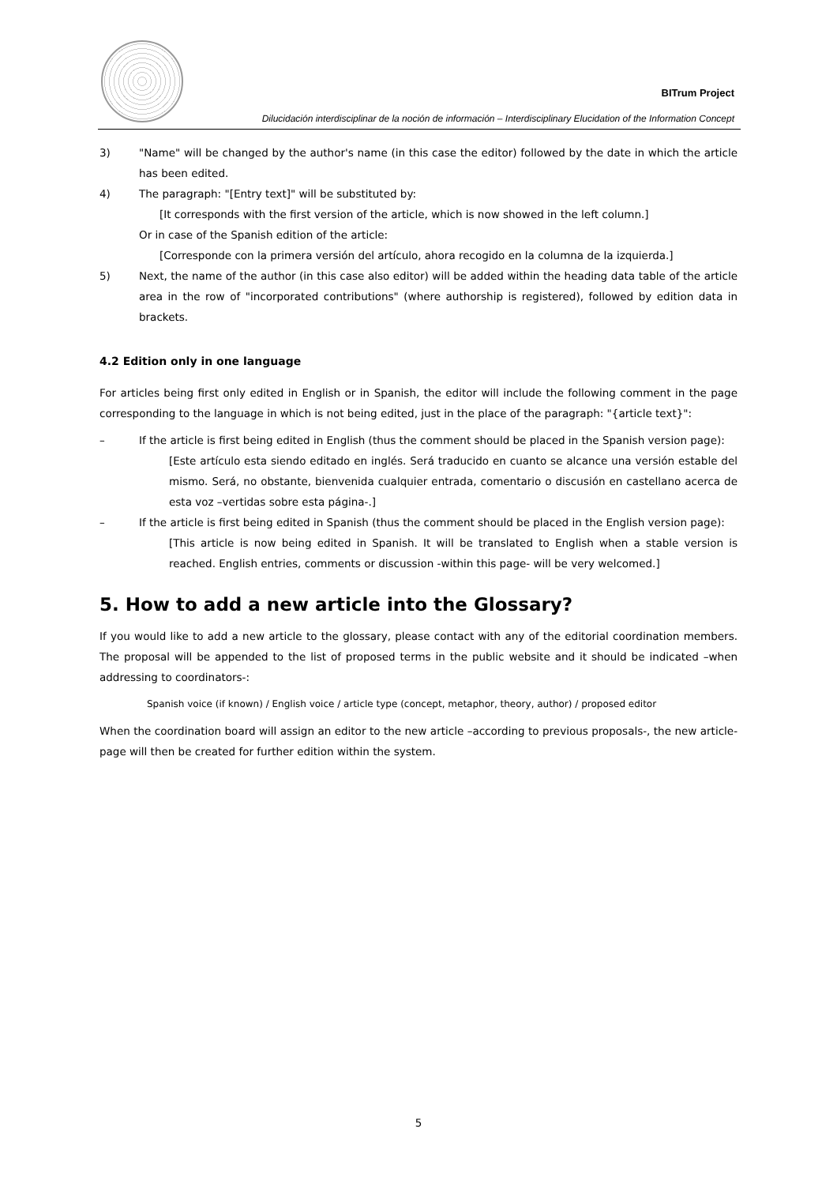BITrum Project
Dilucidación interdisciplinar de la noción de información – Interdisciplinary Elucidation of the Information Concept
3) "Name" will be changed by the author's name (in this case the editor) followed by the date in which the article has been edited.
4) The paragraph: "[Entry text]" will be substituted by:
[It corresponds with the first version of the article, which is now showed in the left column.]
Or in case of the Spanish edition of the article:
[Corresponde con la primera versión del artículo, ahora recogido en la columna de la izquierda.]
5) Next, the name of the author (in this case also editor) will be added within the heading data table of the article area in the row of "incorporated contributions" (where authorship is registered), followed by edition data in brackets.
4.2 Edition only in one language
For articles being first only edited in English or in Spanish, the editor will include the following comment in the page corresponding to the language in which is not being edited, just in the place of the paragraph: "{article text}":
– If the article is first being edited in English (thus the comment should be placed in the Spanish version page):
[Este artículo esta siendo editado en inglés. Será traducido en cuanto se alcance una versión estable del mismo. Será, no obstante, bienvenida cualquier entrada, comentario o discusión en castellano acerca de esta voz –vertidas sobre esta página-.]
– If the article is first being edited in Spanish (thus the comment should be placed in the English version page):
[This article is now being edited in Spanish. It will be translated to English when a stable version is reached. English entries, comments or discussion -within this page- will be very welcomed.]
5. How to add a new article into the Glossary?
If you would like to add a new article to the glossary, please contact with any of the editorial coordination members. The proposal will be appended to the list of proposed terms in the public website and it should be indicated –when addressing to coordinators-:
Spanish voice (if known) / English voice / article type (concept, metaphor, theory, author) / proposed editor
When the coordination board will assign an editor to the new article –according to previous proposals-, the new article-page will then be created for further edition within the system.
5